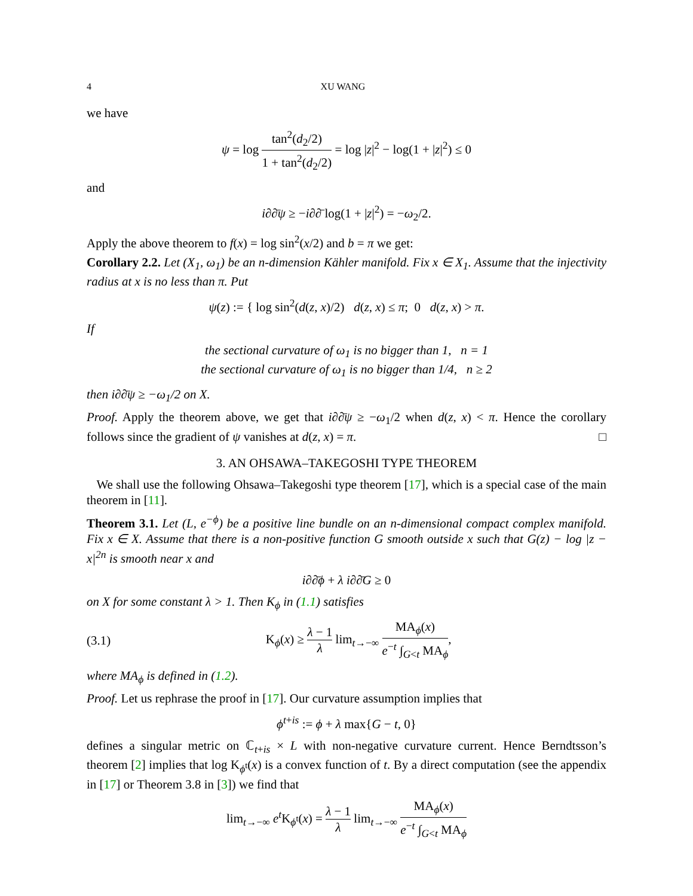4 XU WANG
we have
ψ = log tan<sup>2</sup>(d<sub>2</sub>/2) 1 + tan<sup>2</sup>(d<sub>2</sub>/2) = log |z|<sup>2</sup> − log(1 + |z|<sup>2</sup>) ≤ 0
and
i∂∂̄ψ ≥ −i∂∂̄ log(1 + |z|<sup>2</sup>) = −ω<sub>2</sub>/2.
Apply the above theorem to f(x) = log sin<sup>2</sup>(x/2) and b = π we get:
Corollary 2.2. Let (X<sub>1</sub>, ω<sub>1</sub>) be an n-dimension Kähler manifold. Fix x ∈ X<sub>1</sub>. Assume that the injectivity radius at x is no less than π. Put
ψ(z) := { log sin<sup>2</sup>(d(z, x)/2) d(z, x) ≤ π; 0 d(z, x) > π.
If
the sectional curvature of ω<sub>1</sub> is no bigger than 1, n = 1
the sectional curvature of ω<sub>1</sub> is no bigger than 1/4, n ≥ 2
then i∂∂̄ψ ≥ −ω<sub>1</sub>/2 on X.
Proof. Apply the theorem above, we get that i∂∂̄ψ ≥ −ω<sub>1</sub>/2 when d(z, x) < π. Hence the corollary follows since the gradient of ψ vanishes at d(z, x) = π. □
3. AN OHSAWA–TAKEGOSHI TYPE THEOREM
We shall use the following Ohsawa–Takegoshi type theorem [17], which is a special case of the main theorem in [11].
Theorem 3.1. Let (L, e<sup>−ϕ</sup>) be a positive line bundle on an n-dimensional compact complex manifold. Fix x ∈ X. Assume that there is a non-positive function G smooth outside x such that G(z) − log |z − x|<sup>2n</sup> is smooth near x and
i∂∂̄ϕ + λ i∂∂̄G ≥ 0
on X for some constant λ > 1. Then K<sub>ϕ</sub> in (1.1) satisfies
(3.1) K<sub>ϕ</sub>(x) ≥ λ − 1 λ lim<sub>t→−∞</sub> MA<sub>ϕ</sub>(x) e<sup>−t</sup> ∫<sub>G<t</sub> MA<sub>ϕ</sub>,
where MA<sub>ϕ</sub> is defined in (1.2).
Proof. Let us rephrase the proof in [17]. Our curvature assumption implies that
ϕ<sup>t+is</sup> := ϕ + λ max{G − t, 0}
defines a singular metric on ℂ<sub>t+is</sub> × L with non-negative curvature current. Hence Berndtsson’s theorem [2] implies that log K<sub>ϕ<sup>t</sup></sub>(x) is a convex function of t. By a direct computation (see the appendix in [17] or Theorem 3.8 in [3]) we find that
lim<sub>t→−∞</sub> e<sup>t</sup>K<sub>ϕ<sup>t</sup></sub>(x) = λ − 1 λ lim<sub>t→−∞</sub> MA<sub>ϕ</sub>(x) e<sup>−t</sup> ∫<sub>G<t</sub> MA<sub>ϕ</sub>